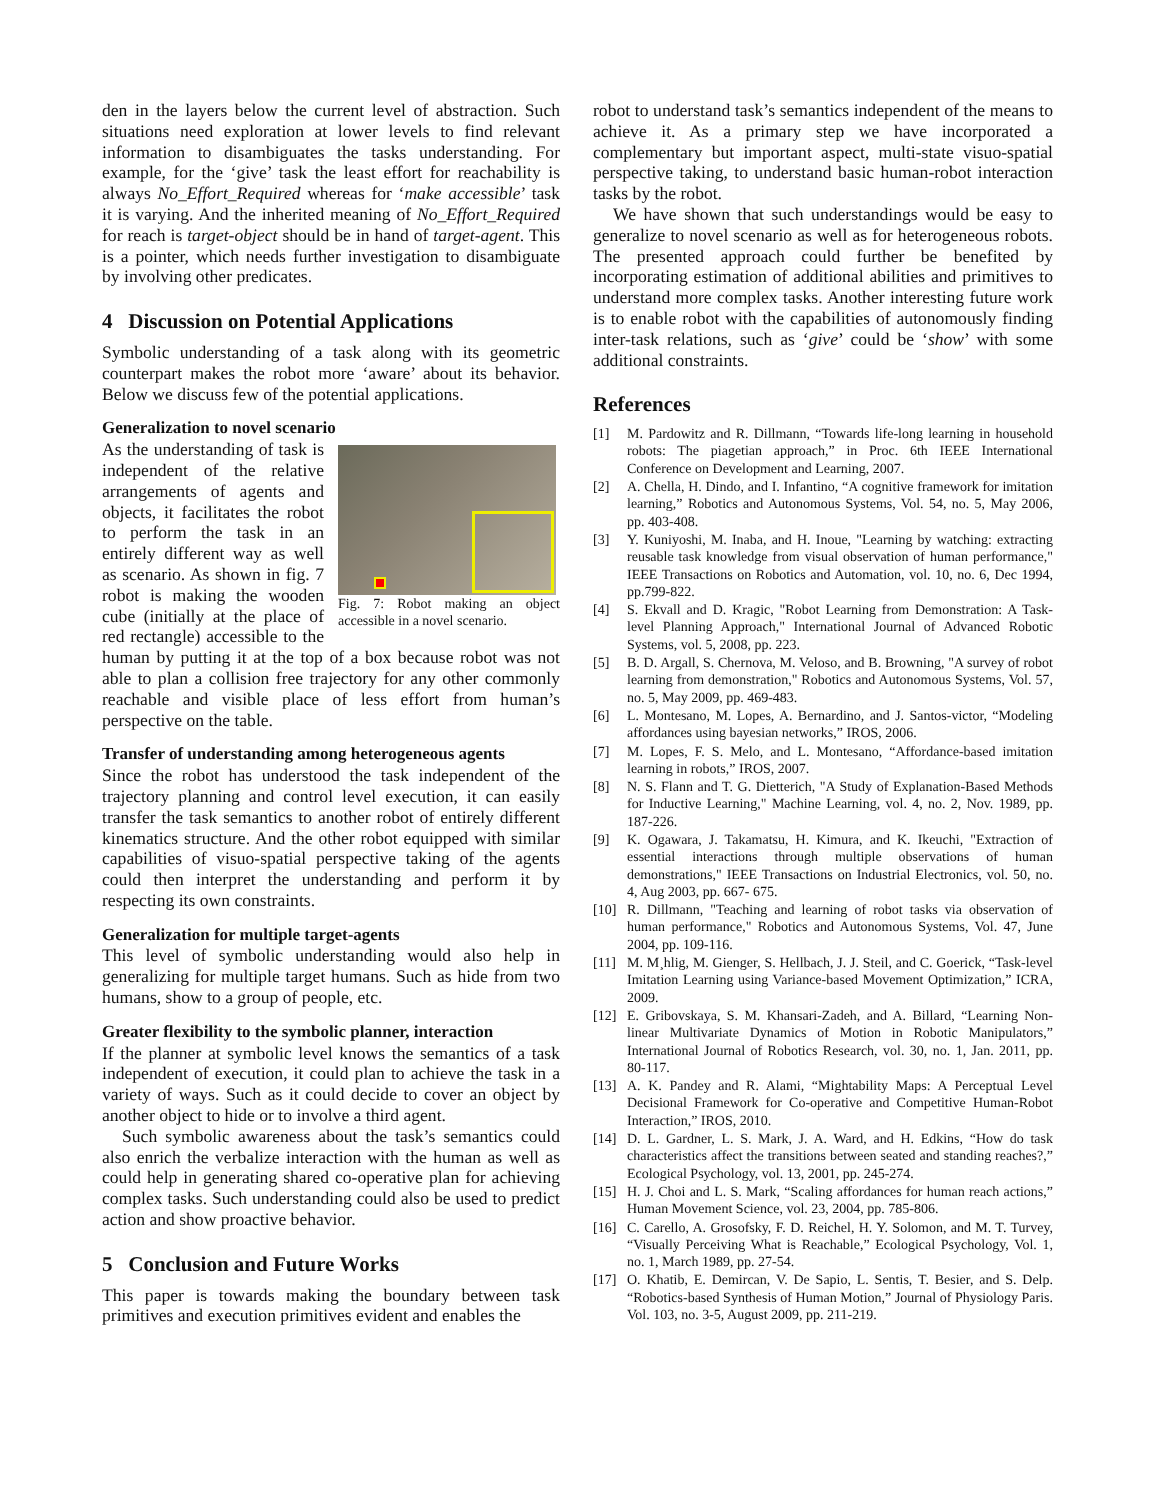den in the layers below the current level of abstraction. Such situations need exploration at lower levels to find relevant information to disambiguates the tasks understanding. For example, for the ‘give’ task the least effort for reachability is always No_Effort_Required whereas for ‘make accessible’ task it is varying. And the inherited meaning of No_Effort_Required for reach is target-object should be in hand of target-agent. This is a pointer, which needs further investigation to disambiguate by involving other predicates.
4 Discussion on Potential Applications
Symbolic understanding of a task along with its geometric counterpart makes the robot more ‘aware’ about its behavior. Below we discuss few of the potential applications.
Generalization to novel scenario
Fig. 7: Robot making an object accessible in a novel scenario.
As the understanding of task is independent of the relative arrangements of agents and objects, it facilitates the robot to perform the task in an entirely different way as well as scenario. As shown in fig. 7 robot is making the wooden cube (initially at the place of red rectangle) accessible to the human by putting it at the top of a box because robot was not able to plan a collision free trajectory for any other commonly reachable and visible place of less effort from human’s perspective on the table.
Transfer of understanding among heterogeneous agents
Since the robot has understood the task independent of the trajectory planning and control level execution, it can easily transfer the task semantics to another robot of entirely different kinematics structure. And the other robot equipped with similar capabilities of visuo-spatial perspective taking of the agents could then interpret the understanding and perform it by respecting its own constraints.
Generalization for multiple target-agents
This level of symbolic understanding would also help in generalizing for multiple target humans. Such as hide from two humans, show to a group of people, etc.
Greater flexibility to the symbolic planner, interaction
If the planner at symbolic level knows the semantics of a task independent of execution, it could plan to achieve the task in a variety of ways. Such as it could decide to cover an object by another object to hide or to involve a third agent.
Such symbolic awareness about the task’s semantics could also enrich the verbalize interaction with the human as well as could help in generating shared co-operative plan for achieving complex tasks. Such understanding could also be used to predict action and show proactive behavior.
5 Conclusion and Future Works
This paper is towards making the boundary between task primitives and execution primitives evident and enables the
robot to understand task’s semantics independent of the means to achieve it. As a primary step we have incorporated a complementary but important aspect, multi-state visuo-spatial perspective taking, to understand basic human-robot interaction tasks by the robot.
We have shown that such understandings would be easy to generalize to novel scenario as well as for heterogeneous robots. The presented approach could further be benefited by incorporating estimation of additional abilities and primitives to understand more complex tasks. Another interesting future work is to enable robot with the capabilities of autonomously finding inter-task relations, such as ‘give’ could be ‘show’ with some additional constraints.
References
[1] M. Pardowitz and R. Dillmann, “Towards life-long learning in household robots: The piagetian approach,” in Proc. 6th IEEE International Conference on Development and Learning, 2007.
[2] A. Chella, H. Dindo, and I. Infantino, “A cognitive framework for imitation learning,” Robotics and Autonomous Systems, Vol. 54, no. 5, May 2006, pp. 403-408.
[3] Y. Kuniyoshi, M. Inaba, and H. Inoue, "Learning by watching: extracting reusable task knowledge from visual observation of human performance," IEEE Transactions on Robotics and Automation, vol. 10, no. 6, Dec 1994, pp.799-822.
[4] S. Ekvall and D. Kragic, "Robot Learning from Demonstration: A Task-level Planning Approach," International Journal of Advanced Robotic Systems, vol. 5, 2008, pp. 223.
[5] B. D. Argall, S. Chernova, M. Veloso, and B. Browning, "A survey of robot learning from demonstration," Robotics and Autonomous Systems, Vol. 57, no. 5, May 2009, pp. 469-483.
[6] L. Montesano, M. Lopes, A. Bernardino, and J. Santos-victor, “Modeling affordances using bayesian networks,” IROS, 2006.
[7] M. Lopes, F. S. Melo, and L. Montesano, “Affordance-based imitation learning in robots,” IROS, 2007.
[8] N. S. Flann and T. G. Dietterich, "A Study of Explanation-Based Methods for Inductive Learning," Machine Learning, vol. 4, no. 2, Nov. 1989, pp. 187-226.
[9] K. Ogawara, J. Takamatsu, H. Kimura, and K. Ikeuchi, "Extraction of essential interactions through multiple observations of human demonstrations," IEEE Transactions on Industrial Electronics, vol. 50, no. 4, Aug 2003, pp. 667- 675.
[10] R. Dillmann, "Teaching and learning of robot tasks via observation of human performance," Robotics and Autonomous Systems, Vol. 47, June 2004, pp. 109-116.
[11] M. M¸hlig, M. Gienger, S. Hellbach, J. J. Steil, and C. Goerick, “Task-level Imitation Learning using Variance-based Movement Optimization,” ICRA, 2009.
[12] E. Gribovskaya, S. M. Khansari-Zadeh, and A. Billard, “Learning Non-linear Multivariate Dynamics of Motion in Robotic Manipulators,” International Journal of Robotics Research, vol. 30, no. 1, Jan. 2011, pp. 80-117.
[13] A. K. Pandey and R. Alami, “Mightability Maps: A Perceptual Level Decisional Framework for Co-operative and Competitive Human-Robot Interaction,” IROS, 2010.
[14] D. L. Gardner, L. S. Mark, J. A. Ward, and H. Edkins, “How do task characteristics affect the transitions between seated and standing reaches?,” Ecological Psychology, vol. 13, 2001, pp. 245-274.
[15] H. J. Choi and L. S. Mark, “Scaling affordances for human reach actions,” Human Movement Science, vol. 23, 2004, pp. 785-806.
[16] C. Carello, A. Grosofsky, F. D. Reichel, H. Y. Solomon, and M. T. Turvey, “Visually Perceiving What is Reachable,” Ecological Psychology, Vol. 1, no. 1, March 1989, pp. 27-54.
[17] O. Khatib, E. Demircan, V. De Sapio, L. Sentis, T. Besier, and S. Delp. “Robotics-based Synthesis of Human Motion,” Journal of Physiology Paris. Vol. 103, no. 3-5, August 2009, pp. 211-219.